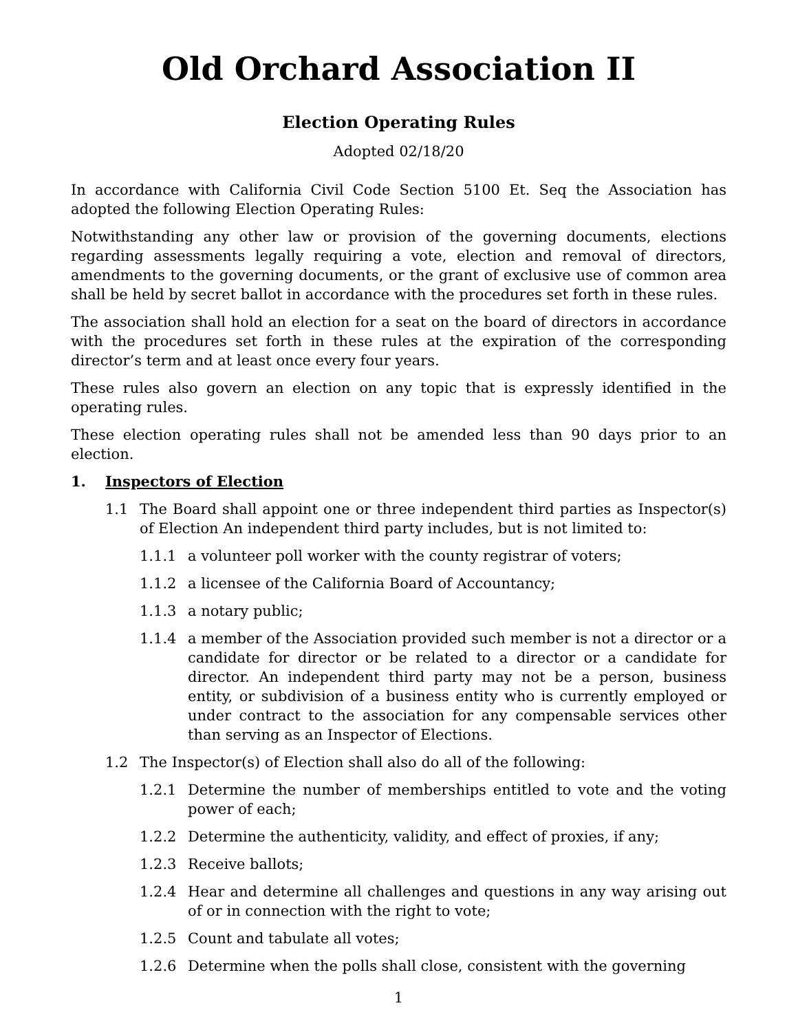Old Orchard Association II
Election Operating Rules
Adopted 02/18/20
In accordance with California Civil Code Section 5100 Et. Seq the Association has adopted the following Election Operating Rules:
Notwithstanding any other law or provision of the governing documents, elections regarding assessments legally requiring a vote, election and removal of directors, amendments to the governing documents, or the grant of exclusive use of common area shall be held by secret ballot in accordance with the procedures set forth in these rules.
The association shall hold an election for a seat on the board of directors in accordance with the procedures set forth in these rules at the expiration of the corresponding director’s term and at least once every four years.
These rules also govern an election on any topic that is expressly identified in the operating rules.
These election operating rules shall not be amended less than 90 days prior to an election.
1. Inspectors of Election
1.1 The Board shall appoint one or three independent third parties as Inspector(s) of Election An independent third party includes, but is not limited to:
1.1.1 a volunteer poll worker with the county registrar of voters;
1.1.2 a licensee of the California Board of Accountancy;
1.1.3 a notary public;
1.1.4 a member of the Association provided such member is not a director or a candidate for director or be related to a director or a candidate for director. An independent third party may not be a person, business entity, or subdivision of a business entity who is currently employed or under contract to the association for any compensable services other than serving as an Inspector of Elections.
1.2 The Inspector(s) of Election shall also do all of the following:
1.2.1 Determine the number of memberships entitled to vote and the voting power of each;
1.2.2 Determine the authenticity, validity, and effect of proxies, if any;
1.2.3 Receive ballots;
1.2.4 Hear and determine all challenges and questions in any way arising out of or in connection with the right to vote;
1.2.5 Count and tabulate all votes;
1.2.6 Determine when the polls shall close, consistent with the governing
1